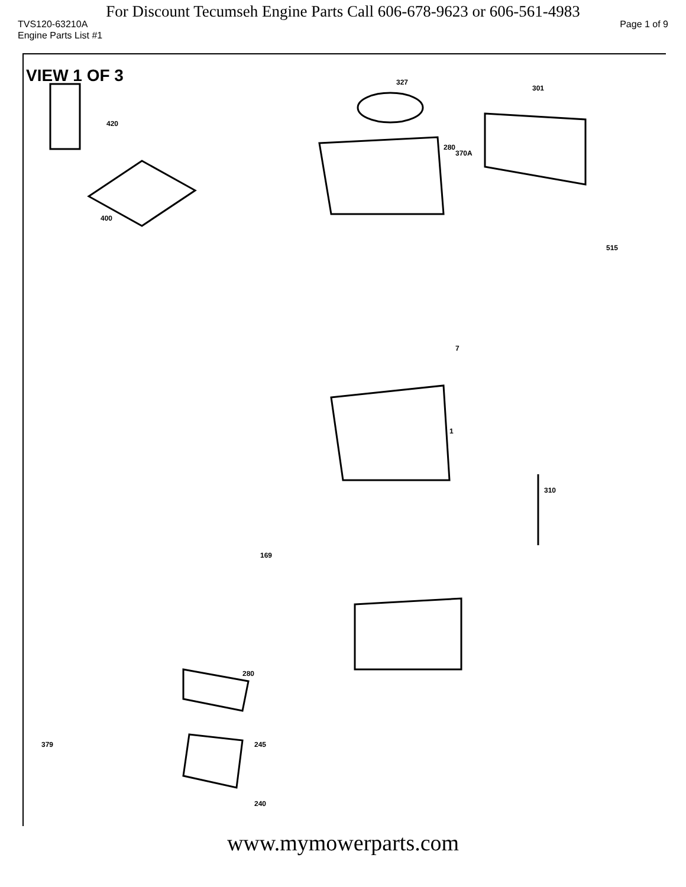For Discount Tecumseh Engine Parts Call 606-678-9623 or 606-561-4983
TVS120-63210A Page 1 of 9
Engine Parts List #1
VIEW 1 OF 3
327
301
420
400
280
370A
515
7
1
310
169
280
245
240
379
www.mymowerparts.com